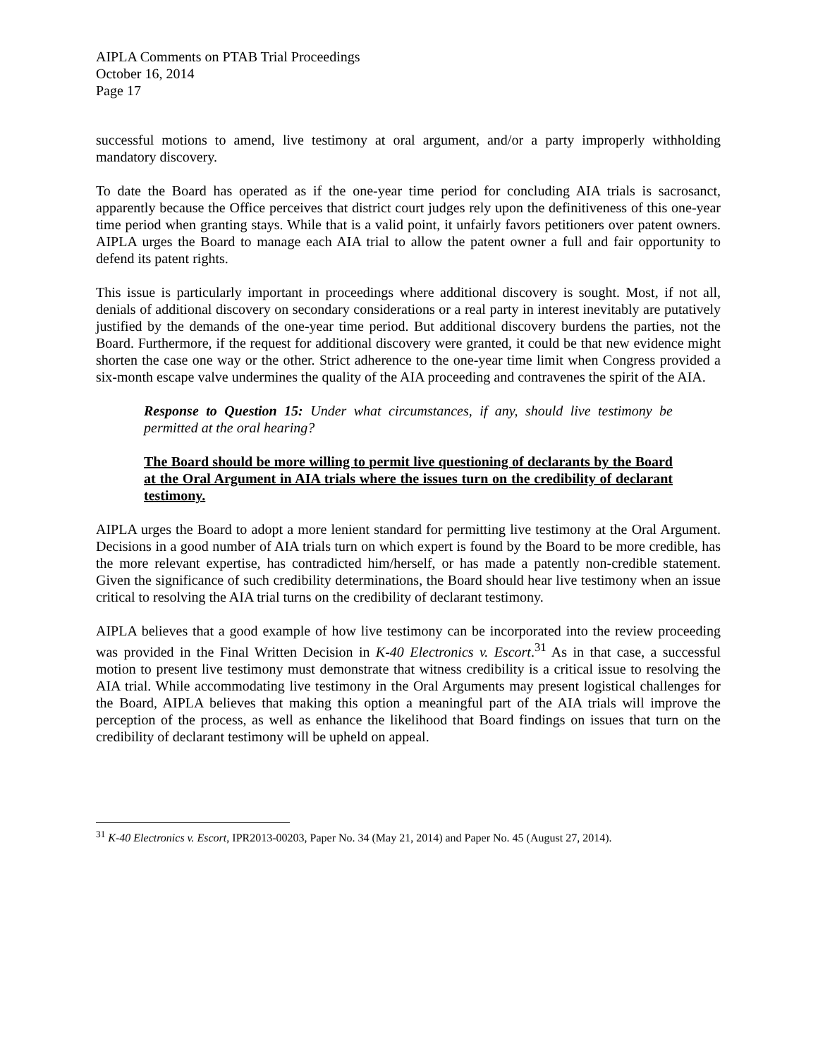AIPLA Comments on PTAB Trial Proceedings
October 16, 2014
Page 17
successful motions to amend, live testimony at oral argument, and/or a party improperly withholding mandatory discovery.
To date the Board has operated as if the one-year time period for concluding AIA trials is sacrosanct, apparently because the Office perceives that district court judges rely upon the definitiveness of this one-year time period when granting stays. While that is a valid point, it unfairly favors petitioners over patent owners. AIPLA urges the Board to manage each AIA trial to allow the patent owner a full and fair opportunity to defend its patent rights.
This issue is particularly important in proceedings where additional discovery is sought. Most, if not all, denials of additional discovery on secondary considerations or a real party in interest inevitably are putatively justified by the demands of the one-year time period. But additional discovery burdens the parties, not the Board. Furthermore, if the request for additional discovery were granted, it could be that new evidence might shorten the case one way or the other. Strict adherence to the one-year time limit when Congress provided a six-month escape valve undermines the quality of the AIA proceeding and contravenes the spirit of the AIA.
Response to Question 15: Under what circumstances, if any, should live testimony be permitted at the oral hearing?
The Board should be more willing to permit live questioning of declarants by the Board at the Oral Argument in AIA trials where the issues turn on the credibility of declarant testimony.
AIPLA urges the Board to adopt a more lenient standard for permitting live testimony at the Oral Argument. Decisions in a good number of AIA trials turn on which expert is found by the Board to be more credible, has the more relevant expertise, has contradicted him/herself, or has made a patently non-credible statement. Given the significance of such credibility determinations, the Board should hear live testimony when an issue critical to resolving the AIA trial turns on the credibility of declarant testimony.
AIPLA believes that a good example of how live testimony can be incorporated into the review proceeding was provided in the Final Written Decision in K-40 Electronics v. Escort.<sup>31</sup> As in that case, a successful motion to present live testimony must demonstrate that witness credibility is a critical issue to resolving the AIA trial. While accommodating live testimony in the Oral Arguments may present logistical challenges for the Board, AIPLA believes that making this option a meaningful part of the AIA trials will improve the perception of the process, as well as enhance the likelihood that Board findings on issues that turn on the credibility of declarant testimony will be upheld on appeal.
<sup>31</sup> K-40 Electronics v. Escort, IPR2013-00203, Paper No. 34 (May 21, 2014) and Paper No. 45 (August 27, 2014).